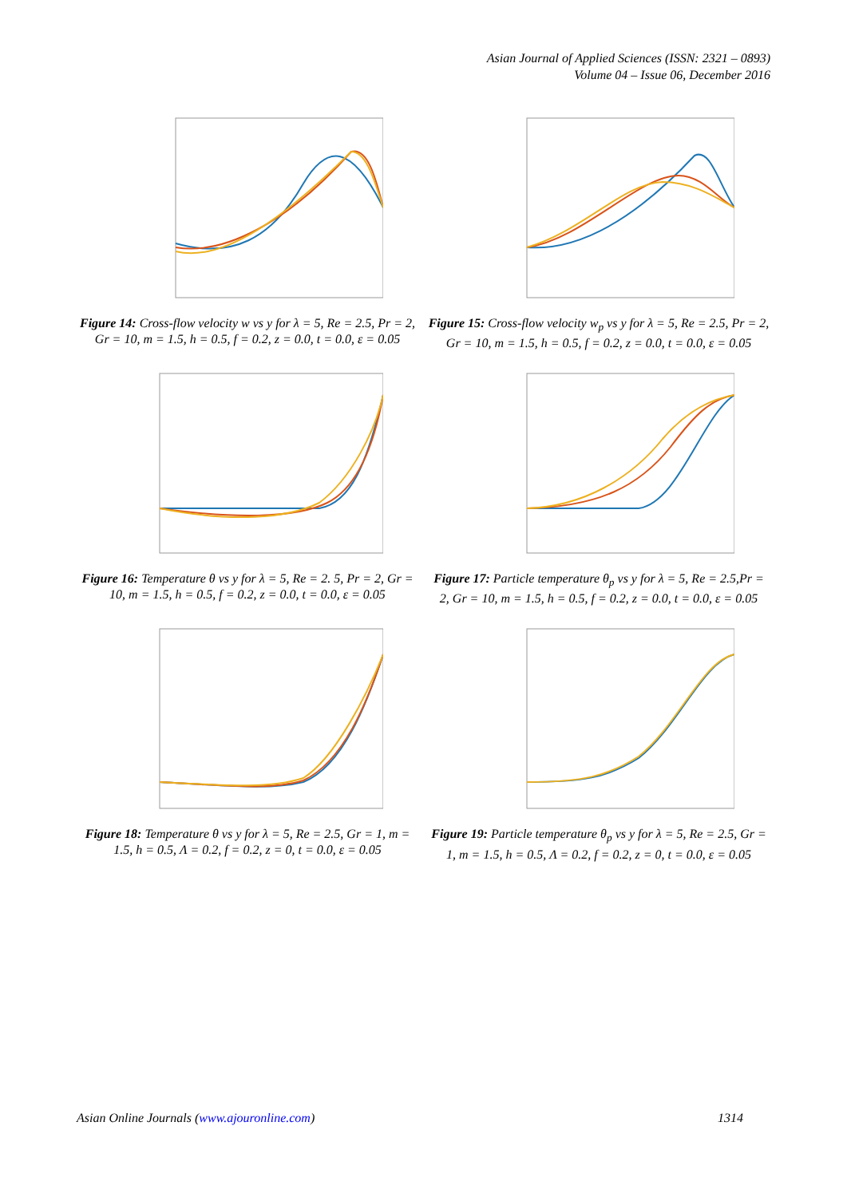Asian Journal of Applied Sciences (ISSN: 2321 – 0893)
Volume 04 – Issue 06, December 2016
Figure 14: Cross-flow velocity w vs y for λ = 5, Re = 2.5, Pr = 2, Gr = 10, m = 1.5, h = 0.5, f = 0.2, z = 0.0, t = 0.0, ε = 0.05
Figure 15: Cross-flow velocity w<sub>p</sub> vs y for λ = 5, Re = 2.5, Pr = 2, Gr = 10, m = 1.5, h = 0.5, f = 0.2, z = 0.0, t = 0.0, ε = 0.05
Figure 16: Temperature θ vs y for λ = 5, Re = 2. 5, Pr = 2, Gr = 10, m = 1.5, h = 0.5, f = 0.2, z = 0.0, t = 0.0, ε = 0.05
Figure 17: Particle temperature θ<sub>p</sub> vs y for λ = 5, Re = 2.5,Pr = 2, Gr = 10, m = 1.5, h = 0.5, f = 0.2, z = 0.0, t = 0.0, ε = 0.05
Figure 18: Temperature θ vs y for λ = 5, Re = 2.5, Gr = 1, m = 1.5, h = 0.5, Λ = 0.2, f = 0.2, z = 0, t = 0.0, ε = 0.05
Figure 19: Particle temperature θ<sub>p</sub> vs y for λ = 5, Re = 2.5, Gr = 1, m = 1.5, h = 0.5, Λ = 0.2, f = 0.2, z = 0, t = 0.0, ε = 0.05
Asian Online Journals (www.ajouronline.com) 1314